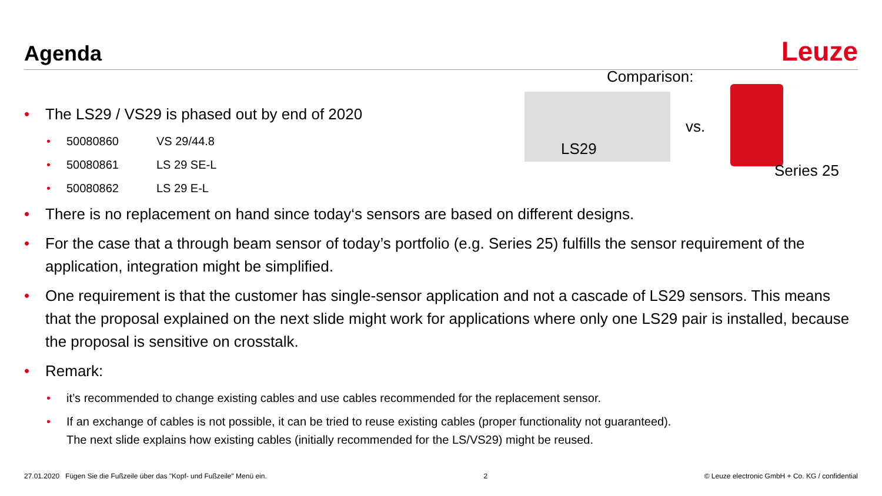Agenda Leuze
Comparison:
LS29
vs.
Series 25
The LS29 / VS29 is phased out by end of 2020
50080860 VS 29/44.8
50080861 LS 29 SE-L
50080862 LS 29 E-L
There is no replacement on hand since today‘s sensors are based on different designs.
For the case that a through beam sensor of today’s portfolio (e.g. Series 25) fulfills the sensor requirement of the application, integration might be simplified.
One requirement is that the customer has single-sensor application and not a cascade of LS29 sensors. This means that the proposal explained on the next slide might work for applications where only one LS29 pair is installed, because the proposal is sensitive on crosstalk.
Remark:
it’s recommended to change existing cables and use cables recommended for the replacement sensor.
If an exchange of cables is not possible, it can be tried to reuse existing cables (proper functionality not guaranteed).
The next slide explains how existing cables (initially recommended for the LS/VS29) might be reused.
27.01.2020 Fügen Sie die Fußzeile über das "Kopf- und Fußzeile" Menü ein. 2 © Leuze electronic GmbH + Co. KG / confidential